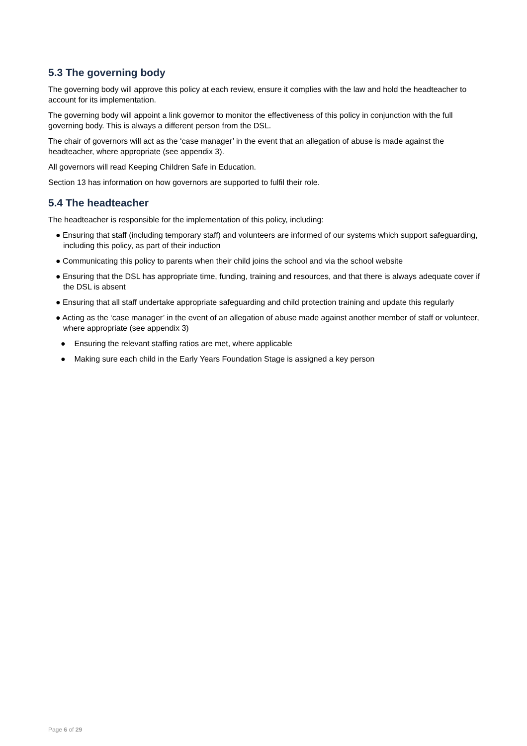5.3 The governing body
The governing body will approve this policy at each review, ensure it complies with the law and hold the headteacher to account for its implementation.
The governing body will appoint a link governor to monitor the effectiveness of this policy in conjunction with the full governing body. This is always a different person from the DSL.
The chair of governors will act as the ‘case manager’ in the event that an allegation of abuse is made against the headteacher, where appropriate (see appendix 3).
All governors will read Keeping Children Safe in Education.
Section 13 has information on how governors are supported to fulfil their role.
5.4 The headteacher
The headteacher is responsible for the implementation of this policy, including:
● Ensuring that staff (including temporary staff) and volunteers are informed of our systems which support safeguarding, including this policy, as part of their induction
● Communicating this policy to parents when their child joins the school and via the school website
● Ensuring that the DSL has appropriate time, funding, training and resources, and that there is always adequate cover if the DSL is absent
● Ensuring that all staff undertake appropriate safeguarding and child protection training and update this regularly
● Acting as the ‘case manager’ in the event of an allegation of abuse made against another member of staff or volunteer, where appropriate (see appendix 3)
● Ensuring the relevant staffing ratios are met, where applicable
● Making sure each child in the Early Years Foundation Stage is assigned a key person
Page 6 of 29